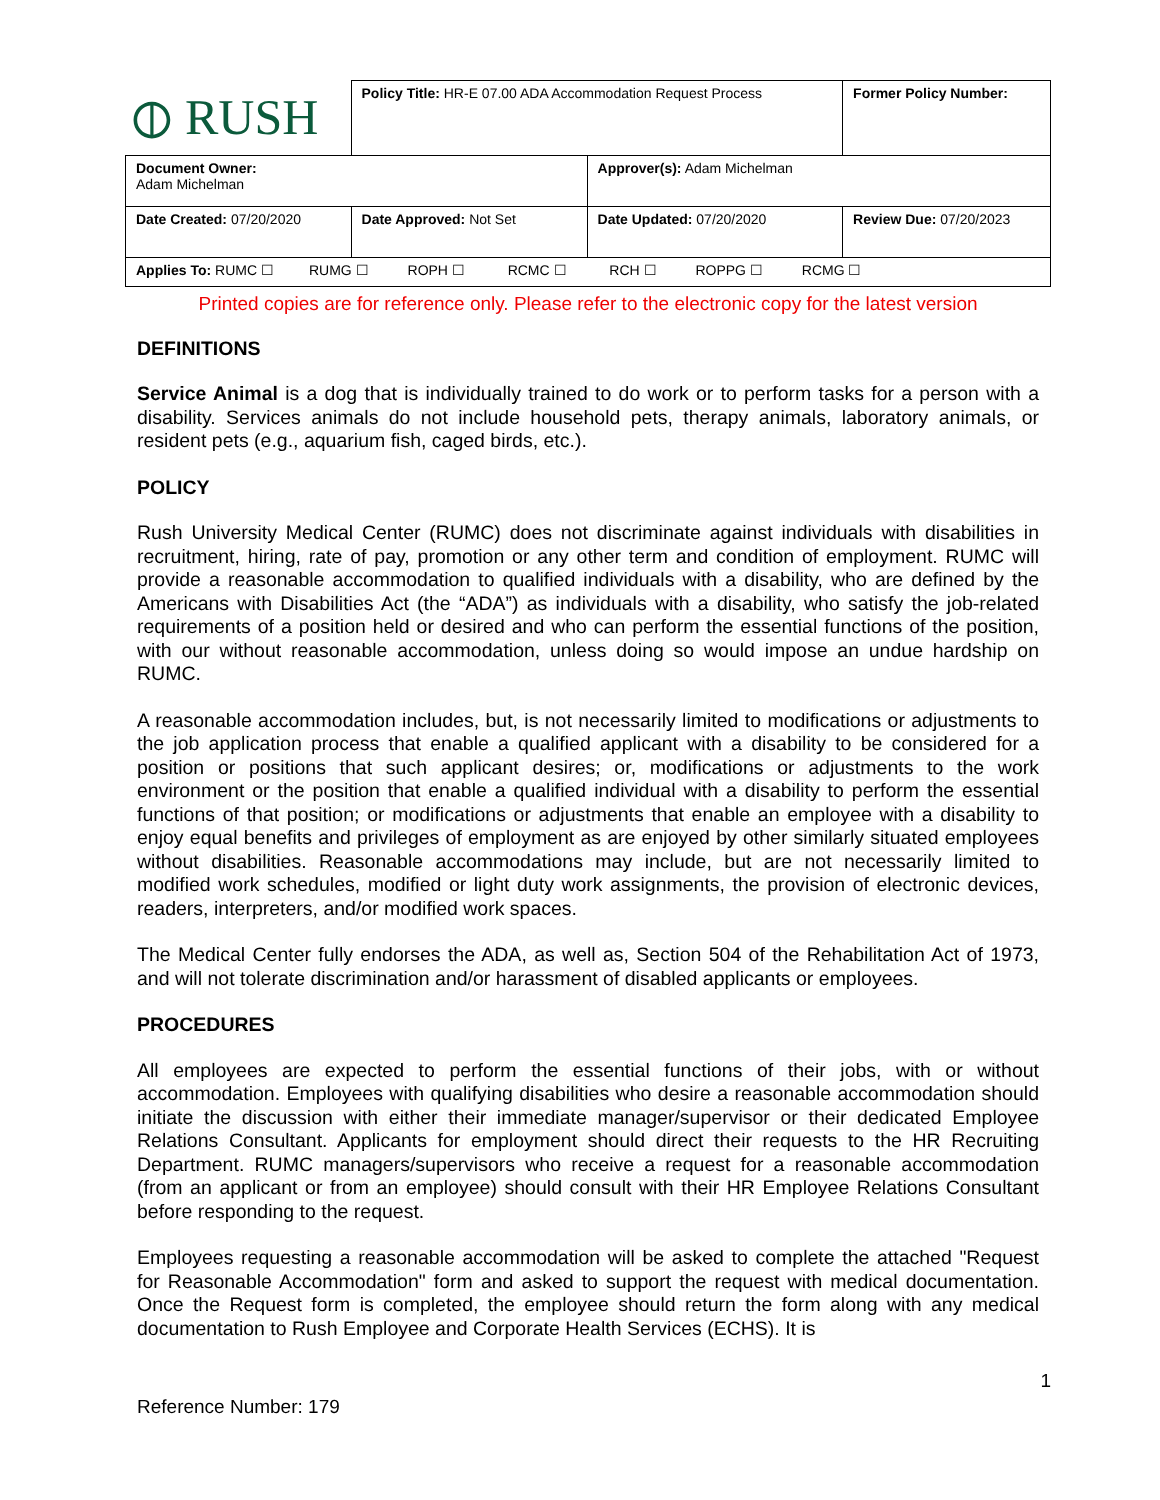| ⦶ RUSH | Policy Title: HR-E 07.00 ADA Accommodation Request Process | | Former Policy Number: |
| Document Owner: Adam Michelman | | Approver(s): Adam Michelman | |
| Date Created: 07/20/2020 | Date Approved: Not Set | Date Updated: 07/20/2020 | Review Due: 07/20/2023 |
| Applies To: RUMC ☐ RUMG ☐ ROPH ☐ RCMC ☐ RCH ☐ ROPPG ☐ RCMG ☐ | | | |
Printed copies are for reference only. Please refer to the electronic copy for the latest version
DEFINITIONS
Service Animal is a dog that is individually trained to do work or to perform tasks for a person with a disability. Services animals do not include household pets, therapy animals, laboratory animals, or resident pets (e.g., aquarium fish, caged birds, etc.).
POLICY
Rush University Medical Center (RUMC) does not discriminate against individuals with disabilities in recruitment, hiring, rate of pay, promotion or any other term and condition of employment. RUMC will provide a reasonable accommodation to qualified individuals with a disability, who are defined by the Americans with Disabilities Act (the “ADA”) as individuals with a disability, who satisfy the job-related requirements of a position held or desired and who can perform the essential functions of the position, with our without reasonable accommodation, unless doing so would impose an undue hardship on RUMC.
A reasonable accommodation includes, but, is not necessarily limited to modifications or adjustments to the job application process that enable a qualified applicant with a disability to be considered for a position or positions that such applicant desires; or, modifications or adjustments to the work environment or the position that enable a qualified individual with a disability to perform the essential functions of that position; or modifications or adjustments that enable an employee with a disability to enjoy equal benefits and privileges of employment as are enjoyed by other similarly situated employees without disabilities. Reasonable accommodations may include, but are not necessarily limited to modified work schedules, modified or light duty work assignments, the provision of electronic devices, readers, interpreters, and/or modified work spaces.
The Medical Center fully endorses the ADA, as well as, Section 504 of the Rehabilitation Act of 1973, and will not tolerate discrimination and/or harassment of disabled applicants or employees.
PROCEDURES
All employees are expected to perform the essential functions of their jobs, with or without accommodation. Employees with qualifying disabilities who desire a reasonable accommodation should initiate the discussion with either their immediate manager/supervisor or their dedicated Employee Relations Consultant. Applicants for employment should direct their requests to the HR Recruiting Department. RUMC managers/supervisors who receive a request for a reasonable accommodation (from an applicant or from an employee) should consult with their HR Employee Relations Consultant before responding to the request.
Employees requesting a reasonable accommodation will be asked to complete the attached "Request for Reasonable Accommodation" form and asked to support the request with medical documentation. Once the Request form is completed, the employee should return the form along with any medical documentation to Rush Employee and Corporate Health Services (ECHS). It is
1
Reference Number: 179